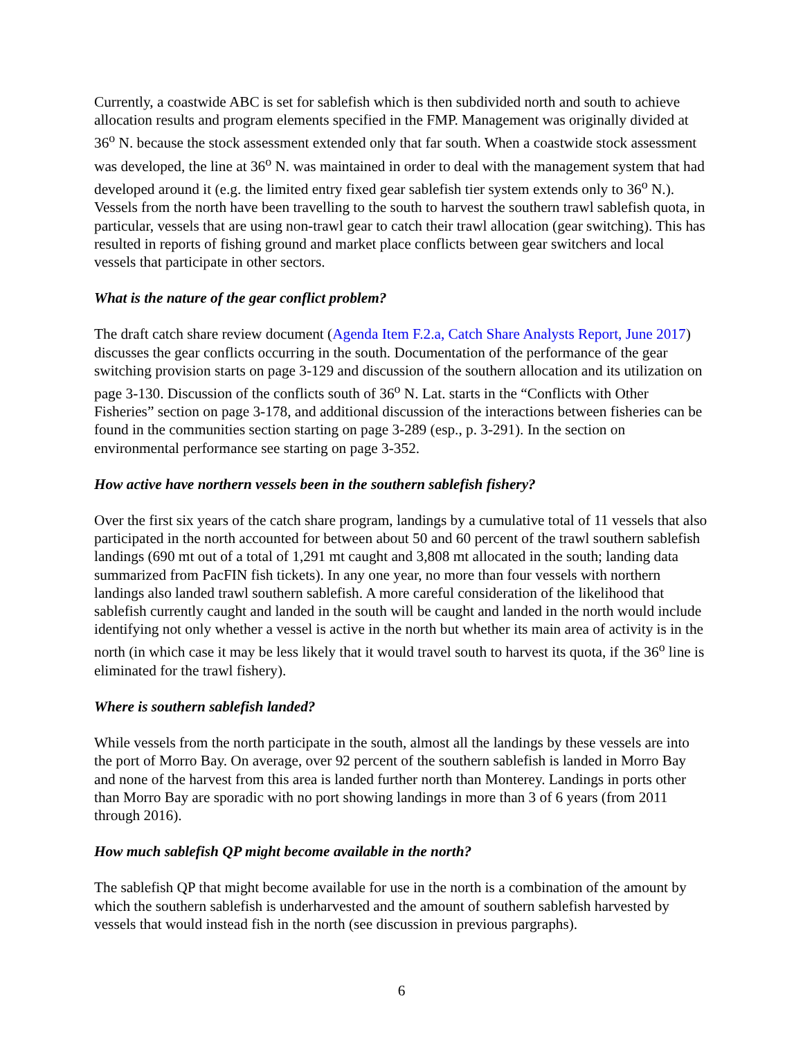Currently, a coastwide ABC is set for sablefish which is then subdivided north and south to achieve allocation results and program elements specified in the FMP. Management was originally divided at 36<sup>o</sup> N. because the stock assessment extended only that far south. When a coastwide stock assessment was developed, the line at 36<sup>o</sup> N. was maintained in order to deal with the management system that had developed around it (e.g. the limited entry fixed gear sablefish tier system extends only to 36<sup>o</sup> N.). Vessels from the north have been travelling to the south to harvest the southern trawl sablefish quota, in particular, vessels that are using non-trawl gear to catch their trawl allocation (gear switching). This has resulted in reports of fishing ground and market place conflicts between gear switchers and local vessels that participate in other sectors.
What is the nature of the gear conflict problem?
The draft catch share review document (Agenda Item F.2.a, Catch Share Analysts Report, June 2017) discusses the gear conflicts occurring in the south. Documentation of the performance of the gear switching provision starts on page 3-129 and discussion of the southern allocation and its utilization on page 3-130. Discussion of the conflicts south of 36<sup>o</sup> N. Lat. starts in the “Conflicts with Other Fisheries” section on page 3-178, and additional discussion of the interactions between fisheries can be found in the communities section starting on page 3-289 (esp., p. 3-291). In the section on environmental performance see starting on page 3-352.
How active have northern vessels been in the southern sablefish fishery?
Over the first six years of the catch share program, landings by a cumulative total of 11 vessels that also participated in the north accounted for between about 50 and 60 percent of the trawl southern sablefish landings (690 mt out of a total of 1,291 mt caught and 3,808 mt allocated in the south; landing data summarized from PacFIN fish tickets). In any one year, no more than four vessels with northern landings also landed trawl southern sablefish. A more careful consideration of the likelihood that sablefish currently caught and landed in the south will be caught and landed in the north would include identifying not only whether a vessel is active in the north but whether its main area of activity is in the north (in which case it may be less likely that it would travel south to harvest its quota, if the 36<sup>o</sup> line is eliminated for the trawl fishery).
Where is southern sablefish landed?
While vessels from the north participate in the south, almost all the landings by these vessels are into the port of Morro Bay. On average, over 92 percent of the southern sablefish is landed in Morro Bay and none of the harvest from this area is landed further north than Monterey. Landings in ports other than Morro Bay are sporadic with no port showing landings in more than 3 of 6 years (from 2011 through 2016).
How much sablefish QP might become available in the north?
The sablefish QP that might become available for use in the north is a combination of the amount by which the southern sablefish is underharvested and the amount of southern sablefish harvested by vessels that would instead fish in the north (see discussion in previous pargraphs).
6